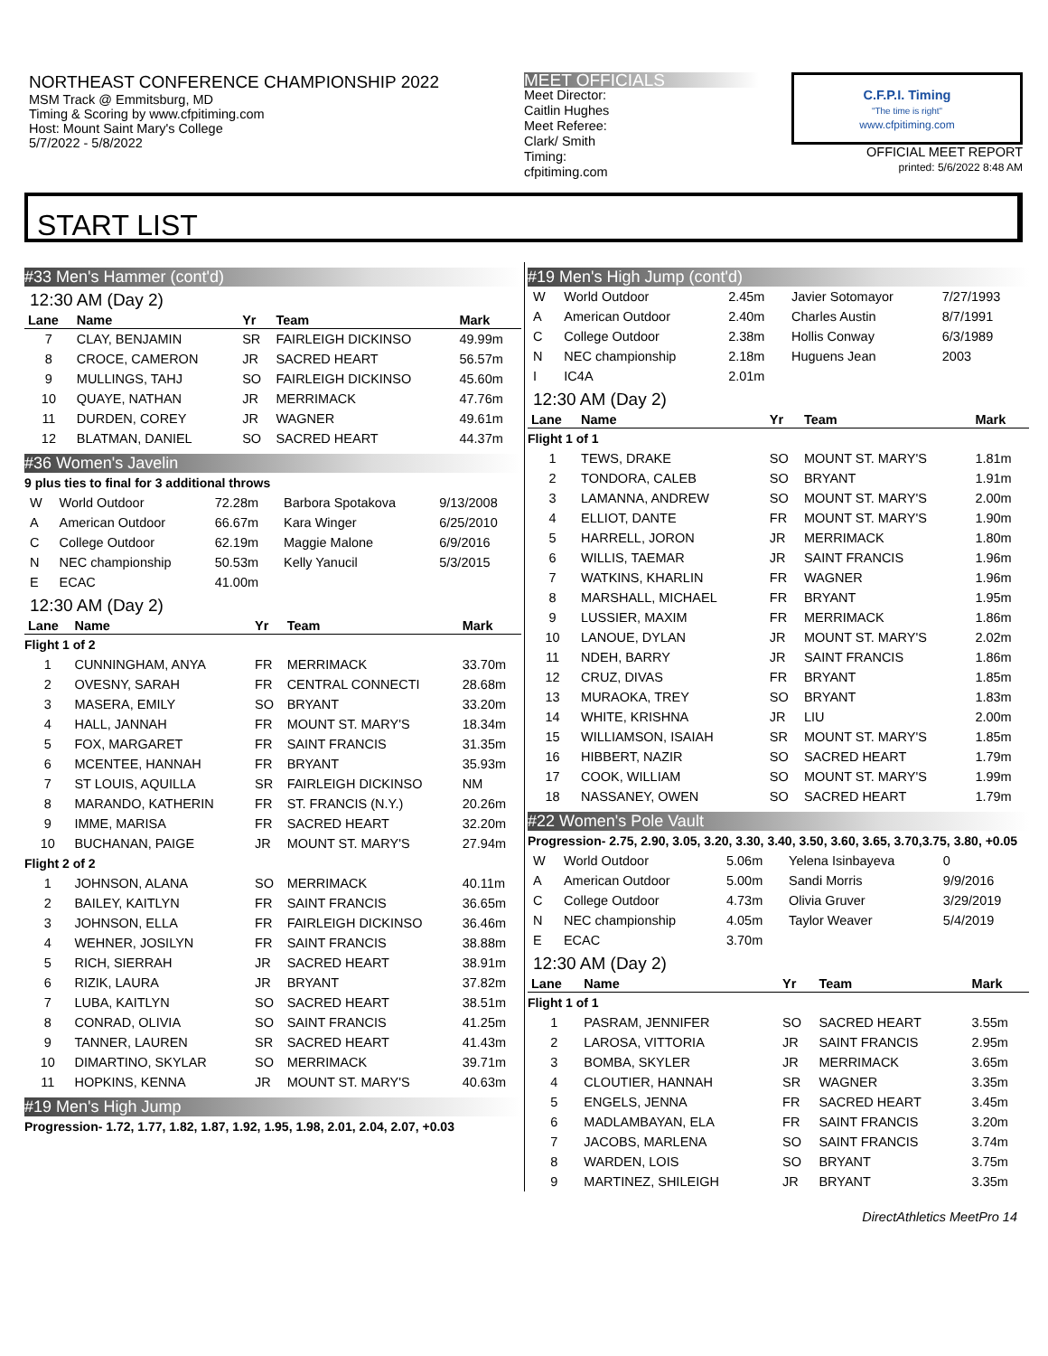NORTHEAST CONFERENCE CHAMPIONSHIP 2022
MSM Track @ Emmitsburg, MD
Timing & Scoring by www.cfpitiming.com
Host: Mount Saint Mary's College
5/7/2022 - 5/8/2022
MEET OFFICIALS
Meet Director:
Caitlin Hughes
Meet Referee:
Clark/ Smith
Timing:
cfpitiming.com
C.F.P.I. Timing
"The time is right"
www.cfpitiming.com
OFFICIAL MEET REPORT
printed: 5/6/2022 8:48 AM
START LIST
#33 Men's Hammer (cont'd)
12:30 AM (Day 2)
| Lane | Name | Yr | Team | Mark |
| --- | --- | --- | --- | --- |
| 7 | CLAY, BENJAMIN | SR | FAIRLEIGH DICKINSO | 49.99m |
| 8 | CROCE, CAMERON | JR | SACRED HEART | 56.57m |
| 9 | MULLINGS, TAHJ | SO | FAIRLEIGH DICKINSO | 45.60m |
| 10 | QUAYE, NATHAN | JR | MERRIMACK | 47.76m |
| 11 | DURDEN, COREY | JR | WAGNER | 49.61m |
| 12 | BLATMAN, DANIEL | SO | SACRED HEART | 44.37m |
#36 Women's Javelin
9 plus ties to final for 3 additional throws
| W | World Outdoor | 72.28m | Barbora Spotakova | 9/13/2008 |
| A | American Outdoor | 66.67m | Kara Winger | 6/25/2010 |
| C | College Outdoor | 62.19m | Maggie Malone | 6/9/2016 |
| N | NEC championship | 50.53m | Kelly Yanucil | 5/3/2015 |
| E | ECAC | 41.00m | | |
12:30 AM (Day 2)
| Lane | Name | Yr | Team | Mark |
| --- | --- | --- | --- | --- |
| Flight 1 of 2 | | | | |
| 1 | CUNNINGHAM, ANYA | FR | MERRIMACK | 33.70m |
| 2 | OVESNY, SARAH | FR | CENTRAL CONNECTI | 28.68m |
| 3 | MASERA, EMILY | SO | BRYANT | 33.20m |
| 4 | HALL, JANNAH | FR | MOUNT ST. MARY'S | 18.34m |
| 5 | FOX, MARGARET | FR | SAINT FRANCIS | 31.35m |
| 6 | MCENTEE, HANNAH | FR | BRYANT | 35.93m |
| 7 | ST LOUIS, AQUILLA | SR | FAIRLEIGH DICKINSO | NM |
| 8 | MARANDO, KATHERIN | FR | ST. FRANCIS (N.Y.) | 20.26m |
| 9 | IMME, MARISA | FR | SACRED HEART | 32.20m |
| 10 | BUCHANAN, PAIGE | JR | MOUNT ST. MARY'S | 27.94m |
| Flight 2 of 2 | | | | |
| 1 | JOHNSON, ALANA | SO | MERRIMACK | 40.11m |
| 2 | BAILEY, KAITLYN | FR | SAINT FRANCIS | 36.65m |
| 3 | JOHNSON, ELLA | FR | FAIRLEIGH DICKINSO | 36.46m |
| 4 | WEHNER, JOSILYN | FR | SAINT FRANCIS | 38.88m |
| 5 | RICH, SIERRAH | JR | SACRED HEART | 38.91m |
| 6 | RIZIK, LAURA | JR | BRYANT | 37.82m |
| 7 | LUBA, KAITLYN | SO | SACRED HEART | 38.51m |
| 8 | CONRAD, OLIVIA | SO | SAINT FRANCIS | 41.25m |
| 9 | TANNER, LAUREN | SR | SACRED HEART | 41.43m |
| 10 | DIMARTINO, SKYLAR | SO | MERRIMACK | 39.71m |
| 11 | HOPKINS, KENNA | JR | MOUNT ST. MARY'S | 40.63m |
#19 Men's High Jump
Progression- 1.72, 1.77, 1.82, 1.87, 1.92, 1.95, 1.98, 2.01, 2.04, 2.07, +0.03
#19 Men's High Jump (cont'd)
| W | World Outdoor | 2.45m | Javier Sotomayor | 7/27/1993 |
| A | American Outdoor | 2.40m | Charles Austin | 8/7/1991 |
| C | College Outdoor | 2.38m | Hollis Conway | 6/3/1989 |
| N | NEC championship | 2.18m | Huguens Jean | 2003 |
| I | IC4A | 2.01m | | |
12:30 AM (Day 2)
| Lane | Name | Yr | Team | Mark |
| --- | --- | --- | --- | --- |
| Flight 1 of 1 | | | | |
| 1 | TEWS, DRAKE | SO | MOUNT ST. MARY'S | 1.81m |
| 2 | TONDORA, CALEB | SO | BRYANT | 1.91m |
| 3 | LAMANNA, ANDREW | SO | MOUNT ST. MARY'S | 2.00m |
| 4 | ELLIOT, DANTE | FR | MOUNT ST. MARY'S | 1.90m |
| 5 | HARRELL, JORON | JR | MERRIMACK | 1.80m |
| 6 | WILLIS, TAEMAR | JR | SAINT FRANCIS | 1.96m |
| 7 | WATKINS, KHARLIN | FR | WAGNER | 1.96m |
| 8 | MARSHALL, MICHAEL | FR | BRYANT | 1.95m |
| 9 | LUSSIER, MAXIM | FR | MERRIMACK | 1.86m |
| 10 | LANOUE, DYLAN | JR | MOUNT ST. MARY'S | 2.02m |
| 11 | NDEH, BARRY | JR | SAINT FRANCIS | 1.86m |
| 12 | CRUZ, DIVAS | FR | BRYANT | 1.85m |
| 13 | MURAOKA, TREY | SO | BRYANT | 1.83m |
| 14 | WHITE, KRISHNA | JR | LIU | 2.00m |
| 15 | WILLIAMSON, ISAIAH | SR | MOUNT ST. MARY'S | 1.85m |
| 16 | HIBBERT, NAZIR | SO | SACRED HEART | 1.79m |
| 17 | COOK, WILLIAM | SO | MOUNT ST. MARY'S | 1.99m |
| 18 | NASSANEY, OWEN | SO | SACRED HEART | 1.79m |
#22 Women's Pole Vault
Progression- 2.75, 2.90, 3.05, 3.20, 3.30, 3.40, 3.50, 3.60, 3.65, 3.70,3.75, 3.80, +0.05
| W | World Outdoor | 5.06m | Yelena Isinbayeva | 0 |
| A | American Outdoor | 5.00m | Sandi Morris | 9/9/2016 |
| C | College Outdoor | 4.73m | Olivia Gruver | 3/29/2019 |
| N | NEC championship | 4.05m | Taylor Weaver | 5/4/2019 |
| E | ECAC | 3.70m | | |
12:30 AM (Day 2)
| Lane | Name | Yr | Team | Mark |
| --- | --- | --- | --- | --- |
| Flight 1 of 1 | | | | |
| 1 | PASRAM, JENNIFER | SO | SACRED HEART | 3.55m |
| 2 | LAROSA, VITTORIA | JR | SAINT FRANCIS | 2.95m |
| 3 | BOMBA, SKYLER | JR | MERRIMACK | 3.65m |
| 4 | CLOUTIER, HANNAH | SR | WAGNER | 3.35m |
| 5 | ENGELS, JENNA | FR | SACRED HEART | 3.45m |
| 6 | MADLAMBAYAN, ELA | FR | SAINT FRANCIS | 3.20m |
| 7 | JACOBS, MARLENA | SO | SAINT FRANCIS | 3.74m |
| 8 | WARDEN, LOIS | SO | BRYANT | 3.75m |
| 9 | MARTINEZ, SHILEIGH | JR | BRYANT | 3.35m |
DirectAthletics MeetPro 14